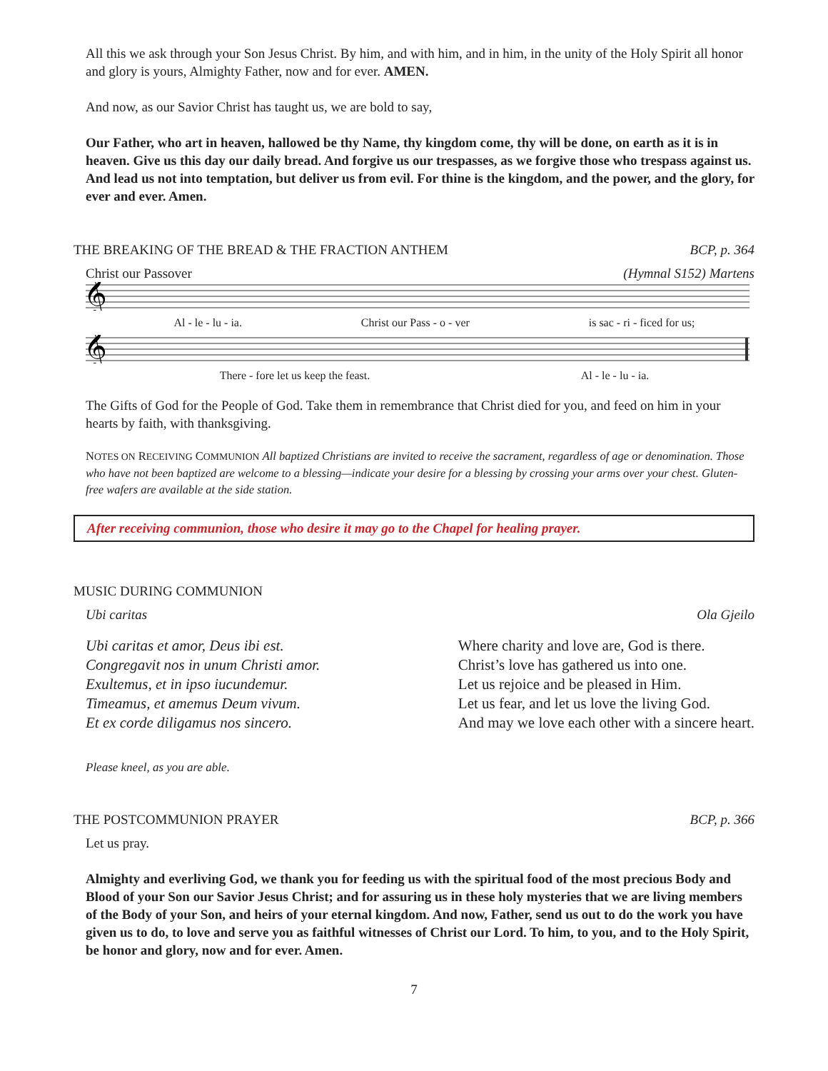All this we ask through your Son Jesus Christ. By him, and with him, and in him, in the unity of the Holy Spirit all honor and glory is yours, Almighty Father, now and for ever. AMEN.
And now, as our Savior Christ has taught us, we are bold to say,
Our Father, who art in heaven, hallowed be thy Name, thy kingdom come, thy will be done, on earth as it is in heaven. Give us this day our daily bread. And forgive us our trespasses, as we forgive those who trespass against us. And lead us not into temptation, but deliver us from evil. For thine is the kingdom, and the power, and the glory, for ever and ever. Amen.
THE BREAKING OF THE BREAD & THE FRACTION ANTHEM BCP, p. 364
Christ our Passover (Hymnal S152) Martens
𝄞
Al - le - lu - ia. Christ our Pass - o - ver is sac - ri - ficed for us;
𝄞
There - fore let us keep the feast. Al - le - lu - ia.
The Gifts of God for the People of God. Take them in remembrance that Christ died for you, and feed on him in your hearts by faith, with thanksgiving.
NOTES ON RECEIVING COMMUNION All baptized Christians are invited to receive the sacrament, regardless of age or denomination. Those who have not been baptized are welcome to a blessing—indicate your desire for a blessing by crossing your arms over your chest. Gluten-free wafers are available at the side station.
After receiving communion, those who desire it may go to the Chapel for healing prayer.
MUSIC DURING COMMUNION
Ubi caritas Ola Gjeilo
Ubi caritas et amor, Deus ibi est.
Congregavit nos in unum Christi amor.
Exultemus, et in ipso iucundemur.
Timeamus, et amemus Deum vivum.
Et ex corde diligamus nos sincero.
Where charity and love are, God is there.
Christ’s love has gathered us into one.
Let us rejoice and be pleased in Him.
Let us fear, and let us love the living God.
And may we love each other with a sincere heart.
Please kneel, as you are able.
THE POSTCOMMUNION PRAYER BCP, p. 366
Let us pray.
Almighty and everliving God, we thank you for feeding us with the spiritual food of the most precious Body and Blood of your Son our Savior Jesus Christ; and for assuring us in these holy mysteries that we are living members of the Body of your Son, and heirs of your eternal kingdom. And now, Father, send us out to do the work you have given us to do, to love and serve you as faithful witnesses of Christ our Lord. To him, to you, and to the Holy Spirit, be honor and glory, now and for ever. Amen.
7